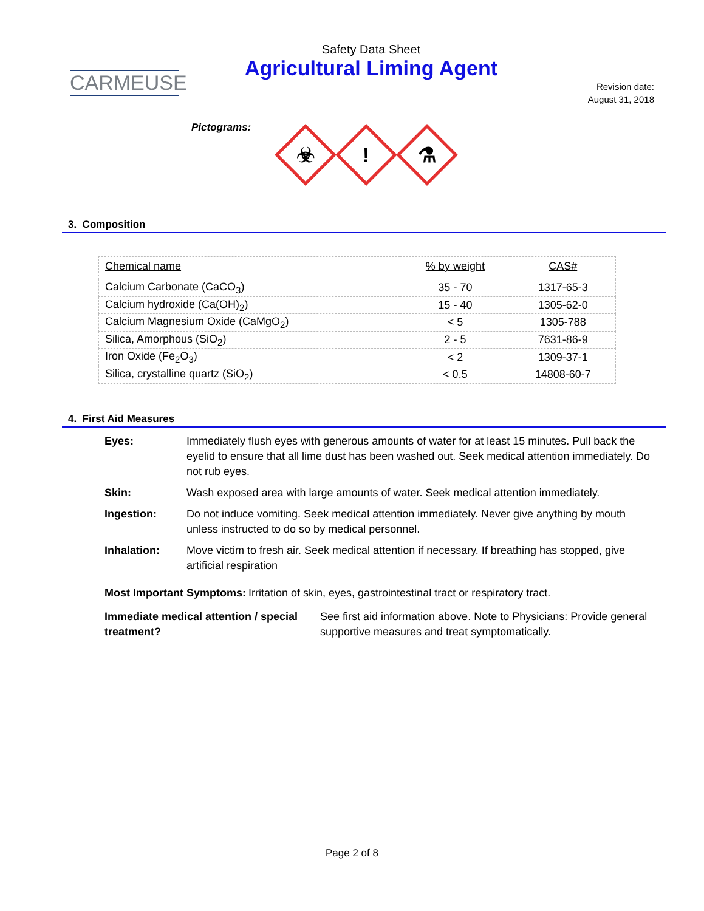CARMEUSE
Safety Data Sheet
Agricultural Liming Agent
Revision date:
August 31, 2018
Pictograms:
☣
!
⚗
3. Composition
| Chemical name | % by weight | CAS# |
| --- | --- | --- |
| Calcium Carbonate (CaCO<sub>3</sub>) | 35 - 70 | 1317-65-3 |
| Calcium hydroxide (Ca(OH)<sub>2</sub>) | 15 - 40 | 1305-62-0 |
| Calcium Magnesium Oxide (CaMgO<sub>2</sub>) | < 5 | 1305-788 |
| Silica, Amorphous (SiO<sub>2</sub>) | 2 - 5 | 7631-86-9 |
| Iron Oxide (Fe<sub>2</sub>O<sub>3</sub>) | < 2 | 1309-37-1 |
| Silica, crystalline quartz (SiO<sub>2</sub>) | < 0.5 | 14808-60-7 |
4. First Aid Measures
Eyes: Immediately flush eyes with generous amounts of water for at least 15 minutes. Pull back the eyelid to ensure that all lime dust has been washed out. Seek medical attention immediately. Do not rub eyes.
Skin: Wash exposed area with large amounts of water. Seek medical attention immediately.
Ingestion: Do not induce vomiting. Seek medical attention immediately. Never give anything by mouth unless instructed to do so by medical personnel.
Inhalation: Move victim to fresh air. Seek medical attention if necessary. If breathing has stopped, give artificial respiration
Most Important Symptoms: Irritation of skin, eyes, gastrointestinal tract or respiratory tract.
Immediate medical attention / special treatment? See first aid information above. Note to Physicians: Provide general supportive measures and treat symptomatically.
Page 2 of 8